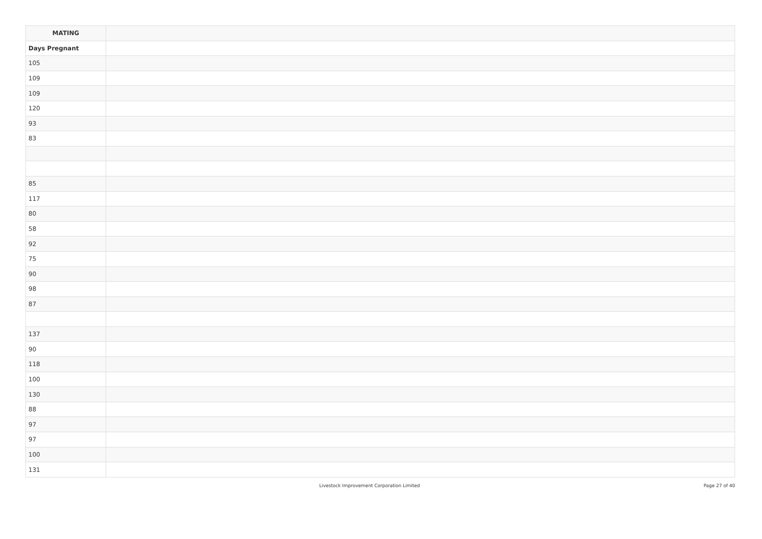| MATING | |
| --- | --- |
| Days Pregnant | |
| 105 | |
| 109 | |
| 109 | |
| 120 | |
| 93 | |
| 83 | |
| 85 | |
| 117 | |
| 80 | |
| 58 | |
| 92 | |
| 75 | |
| 90 | |
| 98 | |
| 87 | |
| 137 | |
| 90 | |
| 118 | |
| 100 | |
| 130 | |
| 88 | |
| 97 | |
| 97 | |
| 100 | |
| 131 | |
Livestock Improvement Corporation Limited Page 27 of 40